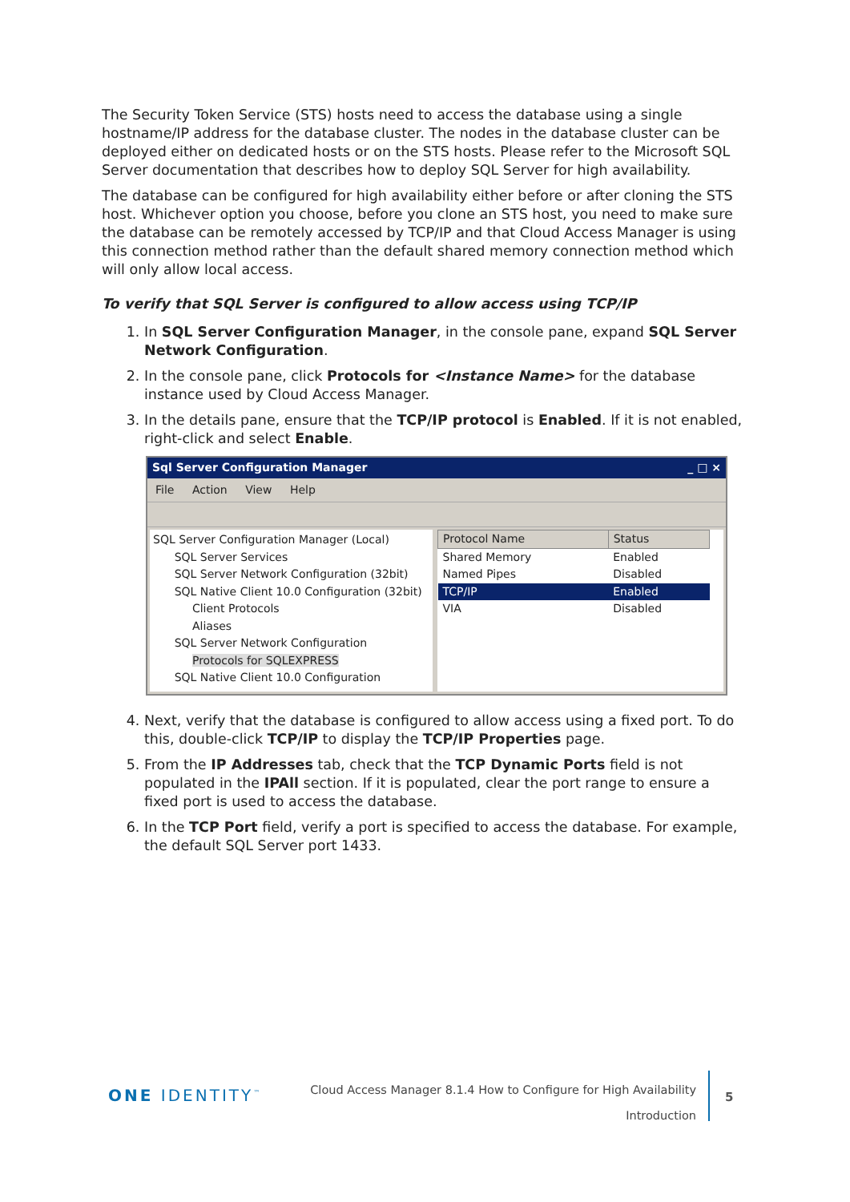The Security Token Service (STS) hosts need to access the database using a single hostname/IP address for the database cluster. The nodes in the database cluster can be deployed either on dedicated hosts or on the STS hosts. Please refer to the Microsoft SQL Server documentation that describes how to deploy SQL Server for high availability.
The database can be configured for high availability either before or after cloning the STS host. Whichever option you choose, before you clone an STS host, you need to make sure the database can be remotely accessed by TCP/IP and that Cloud Access Manager is using this connection method rather than the default shared memory connection method which will only allow local access.
To verify that SQL Server is configured to allow access using TCP/IP
1. In SQL Server Configuration Manager, in the console pane, expand SQL Server Network Configuration.
2. In the console pane, click Protocols for <Instance Name> for the database instance used by Cloud Access Manager.
3. In the details pane, ensure that the TCP/IP protocol is Enabled. If it is not enabled, right-click and select Enable.
Sql Server Configuration Manager _ □ ×
File Action View Help
SQL Server Configuration Manager (Local)
SQL Server Services
SQL Server Network Configuration (32bit)
SQL Native Client 10.0 Configuration (32bit)
Client Protocols
Aliases
SQL Server Network Configuration
Protocols for SQLEXPRESS
SQL Native Client 10.0 Configuration
| Protocol Name | Status |
| --- | --- |
| Shared Memory | Enabled |
| Named Pipes | Disabled |
| TCP/IP | Enabled |
| VIA | Disabled |
4. Next, verify that the database is configured to allow access using a fixed port. To do this, double-click TCP/IP to display the TCP/IP Properties page.
5. From the IP Addresses tab, check that the TCP Dynamic Ports field is not populated in the IPAll section. If it is populated, clear the port range to ensure a fixed port is used to access the database.
6. In the TCP Port field, verify a port is specified to access the database. For example, the default SQL Server port 1433.
ONE IDENTITY<sup>™</sup>
Cloud Access Manager 8.1.4 How to Configure for High Availability
Introduction
5